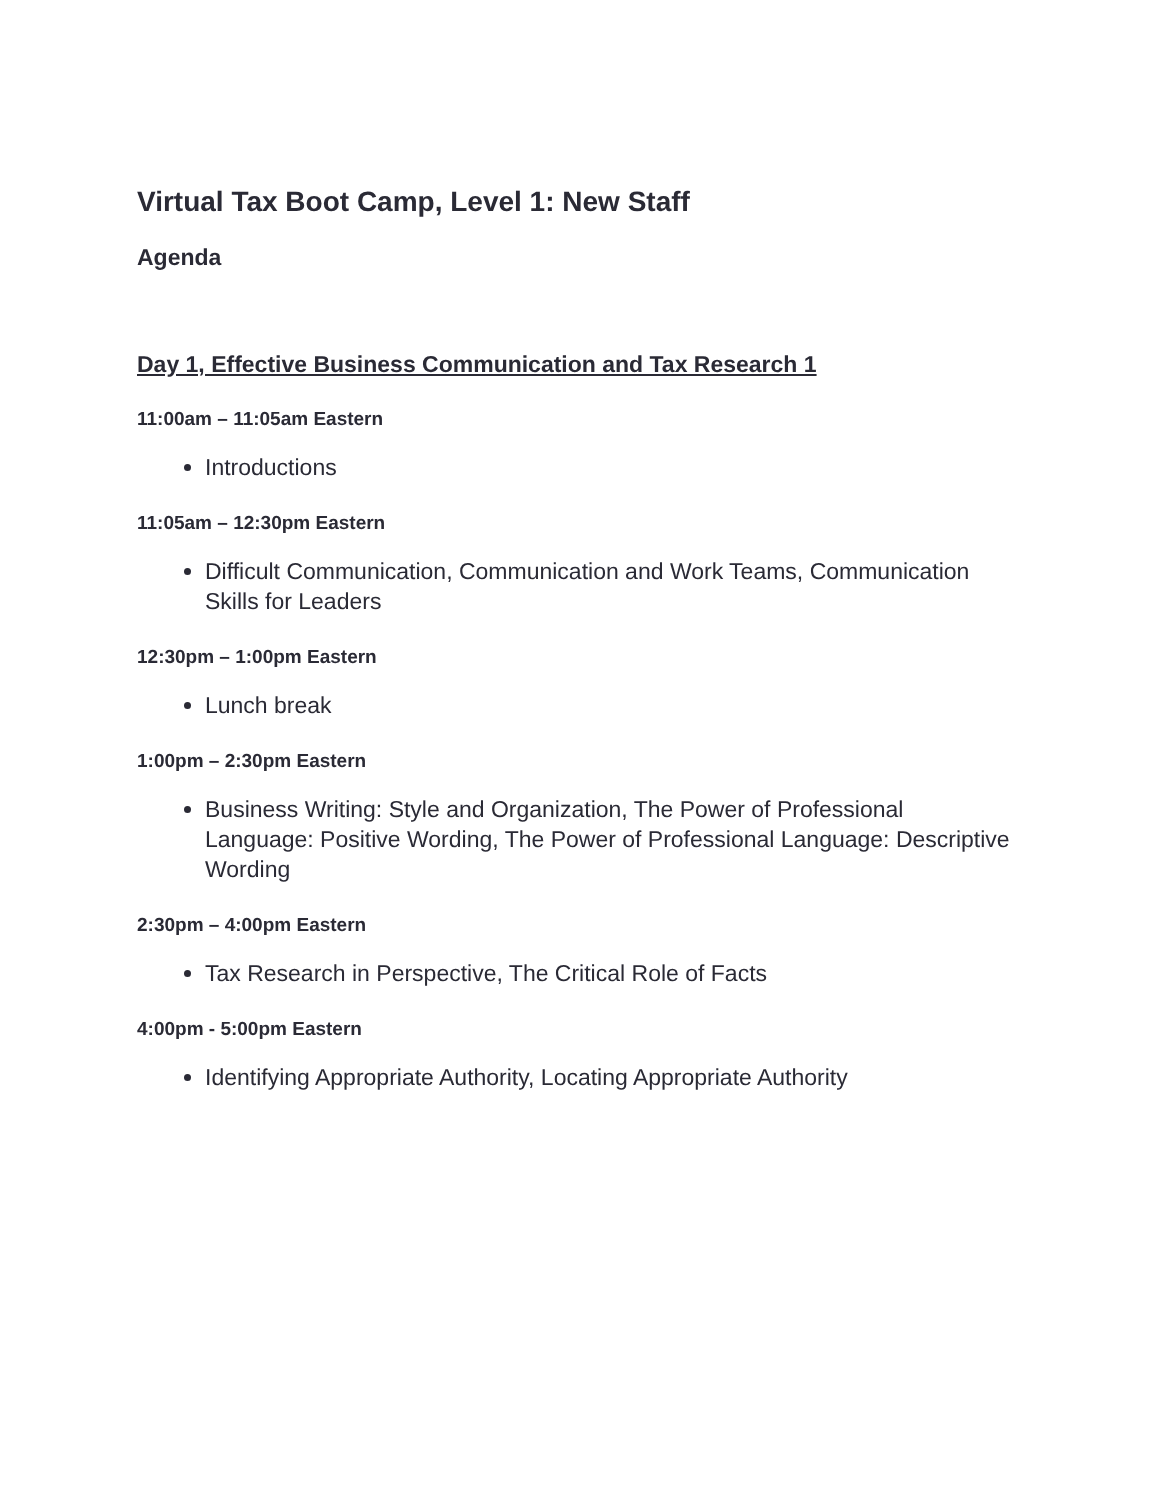Virtual Tax Boot Camp, Level 1: New Staff
Agenda
Day 1, Effective Business Communication and Tax Research 1
11:00am – 11:05am Eastern
Introductions
11:05am – 12:30pm Eastern
Difficult Communication, Communication and Work Teams, Communication Skills for Leaders
12:30pm – 1:00pm Eastern
Lunch break
1:00pm – 2:30pm Eastern
Business Writing: Style and Organization, The Power of Professional Language: Positive Wording, The Power of Professional Language: Descriptive Wording
2:30pm – 4:00pm Eastern
Tax Research in Perspective, The Critical Role of Facts
4:00pm - 5:00pm Eastern
Identifying Appropriate Authority, Locating Appropriate Authority